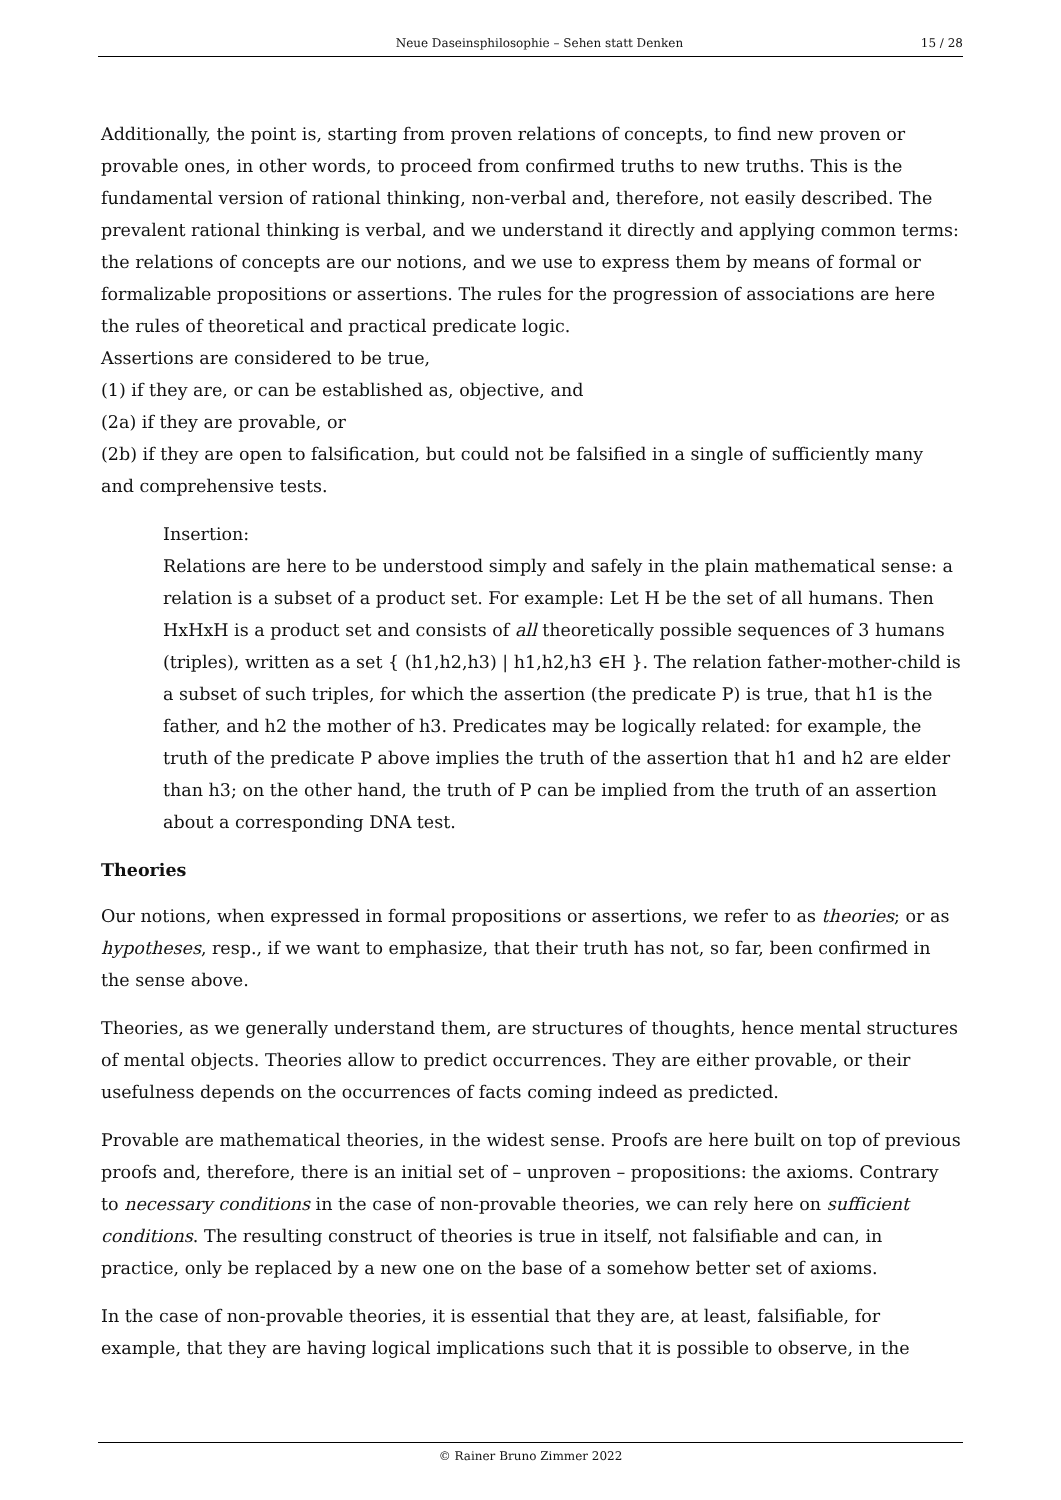Neue Daseinsphilosophie – Sehen statt Denken 15 / 28
Additionally, the point is, starting from proven relations of concepts, to find new proven or provable ones, in other words, to proceed from confirmed truths to new truths. This is the fundamental version of rational thinking, non-verbal and, therefore, not easily described. The prevalent rational thinking is verbal, and we understand it directly and applying common terms: the relations of concepts are our notions, and we use to express them by means of formal or formalizable propositions or assertions. The rules for the progression of associations are here the rules of theoretical and practical predicate logic.
Assertions are considered to be true,
(1) if they are, or can be established as, objective, and
(2a) if they are provable, or
(2b) if they are open to falsification, but could not be falsified in a single of sufficiently many and comprehensive tests.
Insertion:
Relations are here to be understood simply and safely in the plain mathematical sense: a relation is a subset of a product set. For example: Let H be the set of all humans. Then HxHxH is a product set and consists of all theoretically possible sequences of 3 humans (triples), written as a set { (h1,h2,h3) | h1,h2,h3 ∈H }. The relation father-mother-child is a subset of such triples, for which the assertion (the predicate P) is true, that h1 is the father, and h2 the mother of h3. Predicates may be logically related: for example, the truth of the predicate P above implies the truth of the assertion that h1 and h2 are elder than h3; on the other hand, the truth of P can be implied from the truth of an assertion about a corresponding DNA test.
Theories
Our notions, when expressed in formal propositions or assertions, we refer to as theories; or as hypotheses, resp., if we want to emphasize, that their truth has not, so far, been confirmed in the sense above.
Theories, as we generally understand them, are structures of thoughts, hence mental structures of mental objects. Theories allow to predict occurrences. They are either provable, or their usefulness depends on the occurrences of facts coming indeed as predicted.
Provable are mathematical theories, in the widest sense. Proofs are here built on top of previous proofs and, therefore, there is an initial set of – unproven – propositions: the axioms. Contrary to necessary conditions in the case of non-provable theories, we can rely here on sufficient conditions. The resulting construct of theories is true in itself, not falsifiable and can, in practice, only be replaced by a new one on the base of a somehow better set of axioms.
In the case of non-provable theories, it is essential that they are, at least, falsifiable, for example, that they are having logical implications such that it is possible to observe, in the
© Rainer Bruno Zimmer 2022